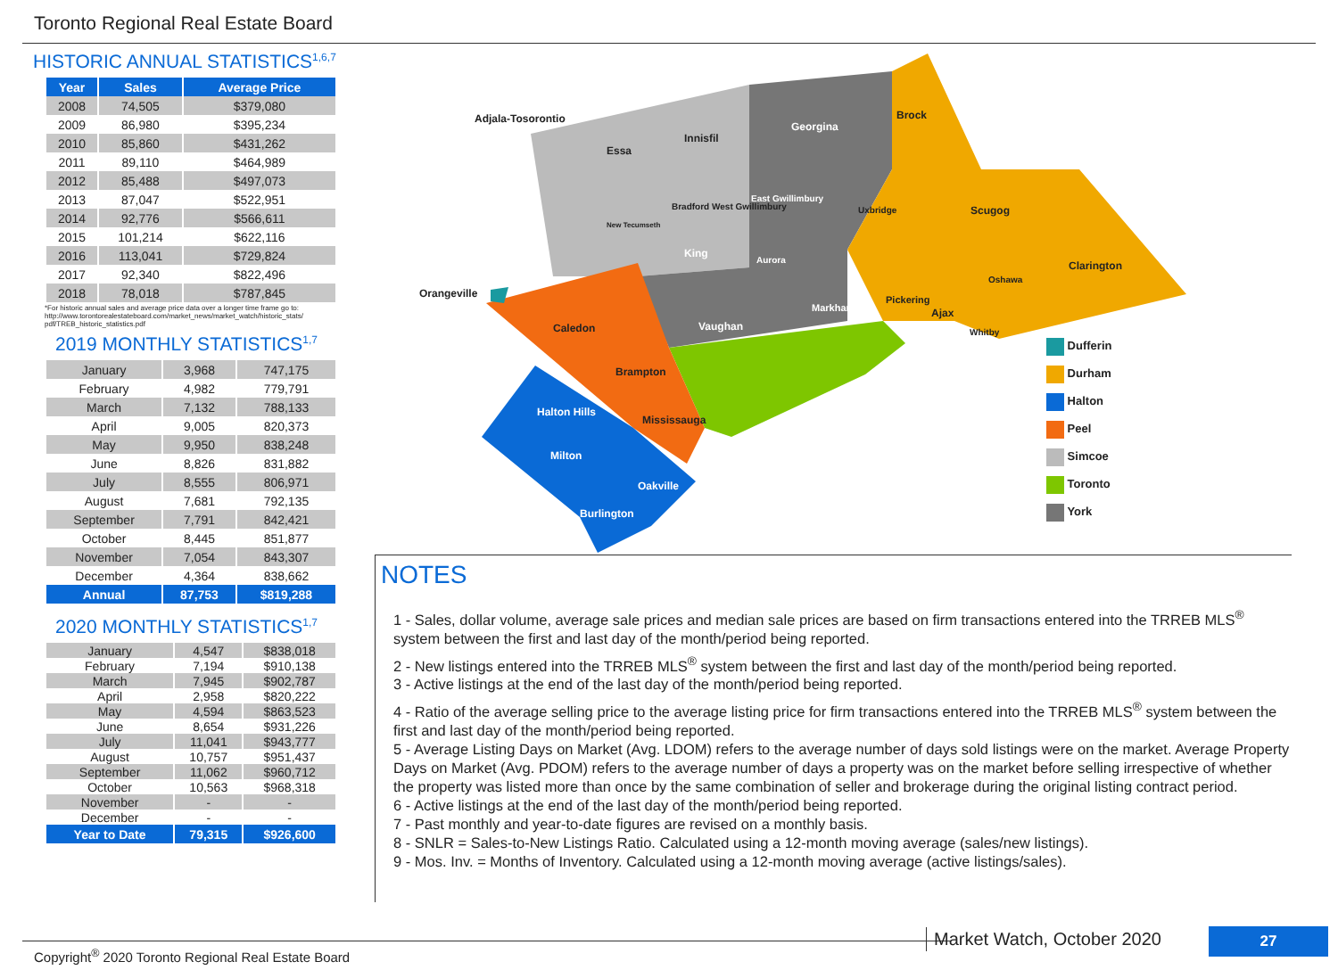Toronto Regional Real Estate Board
HISTORIC ANNUAL STATISTICS<sup>1,6,7</sup>
| Year | Sales | Average Price |
| --- | --- | --- |
| 2008 | 74,505 | $379,080 |
| 2009 | 86,980 | $395,234 |
| 2010 | 85,860 | $431,262 |
| 2011 | 89,110 | $464,989 |
| 2012 | 85,488 | $497,073 |
| 2013 | 87,047 | $522,951 |
| 2014 | 92,776 | $566,611 |
| 2015 | 101,214 | $622,116 |
| 2016 | 113,041 | $729,824 |
| 2017 | 92,340 | $822,496 |
| 2018 | 78,018 | $787,845 |
*For historic annual sales and average price data over a longer time frame go to: http://www.torontorealestateboard.com/market_news/market_watch/historic_stats/ pdf/TREB_historic_statistics.pdf
2019 MONTHLY STATISTICS<sup>1,7</sup>
| January | 3,968 | 747,175 |
| February | 4,982 | 779,791 |
| March | 7,132 | 788,133 |
| April | 9,005 | 820,373 |
| May | 9,950 | 838,248 |
| June | 8,826 | 831,882 |
| July | 8,555 | 806,971 |
| August | 7,681 | 792,135 |
| September | 7,791 | 842,421 |
| October | 8,445 | 851,877 |
| November | 7,054 | 843,307 |
| December | 4,364 | 838,662 |
| Annual | 87,753 | $819,288 |
2020 MONTHLY STATISTICS<sup>1,7</sup>
| January | 4,547 | $838,018 |
| February | 7,194 | $910,138 |
| March | 7,945 | $902,787 |
| April | 2,958 | $820,222 |
| May | 4,594 | $863,523 |
| June | 8,654 | $931,226 |
| July | 11,041 | $943,777 |
| August | 10,757 | $951,437 |
| September | 11,062 | $960,712 |
| October | 10,563 | $968,318 |
| November | - | - |
| December | - | - |
| Year to Date | 79,315 | $926,600 |
Adjala-Tosorontio
Orangeville
Essa
Innisfil
Georgina
Brock
Bradford West Gwillimbury
East Gwillimbury
New Tecumseth
Uxbridge Scugog
King
Aurora Clarington
Oshawa
Pickering
Ajax
Markham
Vaughan Whitby
Caledon
Brampton
Halton Hills
Mississauga
Milton
Oakville
Burlington
Dufferin
Durham
Halton
Peel
Simcoe
Toronto
York
NOTES
1 - Sales, dollar volume, average sale prices and median sale prices are based on firm transactions entered into the TRREB MLS<sup>®</sup> system between the first and last day of the month/period being reported.
2 - New listings entered into the TRREB MLS<sup>®</sup> system between the first and last day of the month/period being reported.
3 - Active listings at the end of the last day of the month/period being reported.
4 - Ratio of the average selling price to the average listing price for firm transactions entered into the TRREB MLS<sup>®</sup> system between the first and last day of the month/period being reported.
5 - Average Listing Days on Market (Avg. LDOM) refers to the average number of days sold listings were on the market. Average Property Days on Market (Avg. PDOM) refers to the average number of days a property was on the market before selling irrespective of whether the property was listed more than once by the same combination of seller and brokerage during the original listing contract period.
6 - Active listings at the end of the last day of the month/period being reported.
7 - Past monthly and year-to-date figures are revised on a monthly basis.
8 - SNLR = Sales-to-New Listings Ratio. Calculated using a 12-month moving average (sales/new listings).
9 - Mos. Inv. = Months of Inventory. Calculated using a 12-month moving average (active listings/sales).
Copyright<sup>®</sup> 2020 Toronto Regional Real Estate Board
Market Watch, October 2020 27